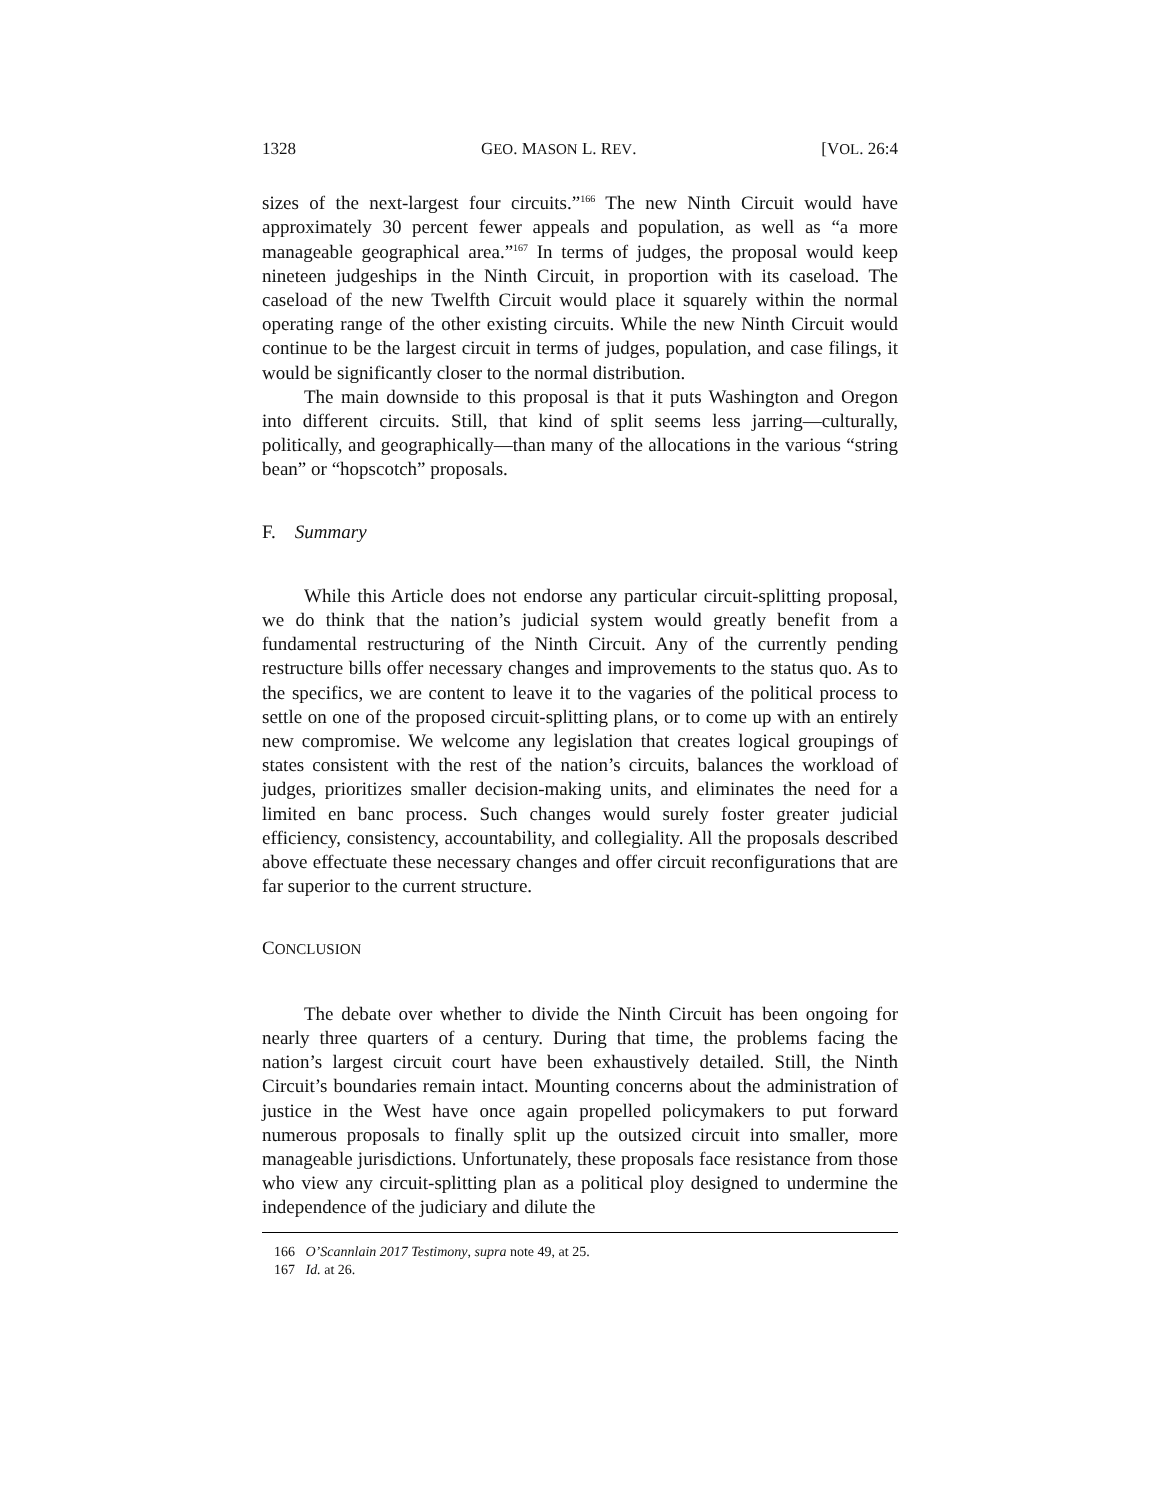1328 GEO. MASON L. REV. [VOL. 26:4
sizes of the next-largest four circuits.”<sup>166</sup> The new Ninth Circuit would have approximately 30 percent fewer appeals and population, as well as “a more manageable geographical area.”<sup>167</sup> In terms of judges, the proposal would keep nineteen judgeships in the Ninth Circuit, in proportion with its caseload. The caseload of the new Twelfth Circuit would place it squarely within the normal operating range of the other existing circuits. While the new Ninth Circuit would continue to be the largest circuit in terms of judges, population, and case filings, it would be significantly closer to the normal distribution.
The main downside to this proposal is that it puts Washington and Oregon into different circuits. Still, that kind of split seems less jarring—culturally, politically, and geographically—than many of the allocations in the various “string bean” or “hopscotch” proposals.
F. Summary
While this Article does not endorse any particular circuit-splitting proposal, we do think that the nation’s judicial system would greatly benefit from a fundamental restructuring of the Ninth Circuit. Any of the currently pending restructure bills offer necessary changes and improvements to the status quo. As to the specifics, we are content to leave it to the vagaries of the political process to settle on one of the proposed circuit-splitting plans, or to come up with an entirely new compromise. We welcome any legislation that creates logical groupings of states consistent with the rest of the nation’s circuits, balances the workload of judges, prioritizes smaller decision-making units, and eliminates the need for a limited en banc process. Such changes would surely foster greater judicial efficiency, consistency, accountability, and collegiality. All the proposals described above effectuate these necessary changes and offer circuit reconfigurations that are far superior to the current structure.
CONCLUSION
The debate over whether to divide the Ninth Circuit has been ongoing for nearly three quarters of a century. During that time, the problems facing the nation’s largest circuit court have been exhaustively detailed. Still, the Ninth Circuit’s boundaries remain intact. Mounting concerns about the administration of justice in the West have once again propelled policymakers to put forward numerous proposals to finally split up the outsized circuit into smaller, more manageable jurisdictions. Unfortunately, these proposals face resistance from those who view any circuit-splitting plan as a political ploy designed to undermine the independence of the judiciary and dilute the
166 O’Scannlain 2017 Testimony, supra note 49, at 25.
167 Id. at 26.